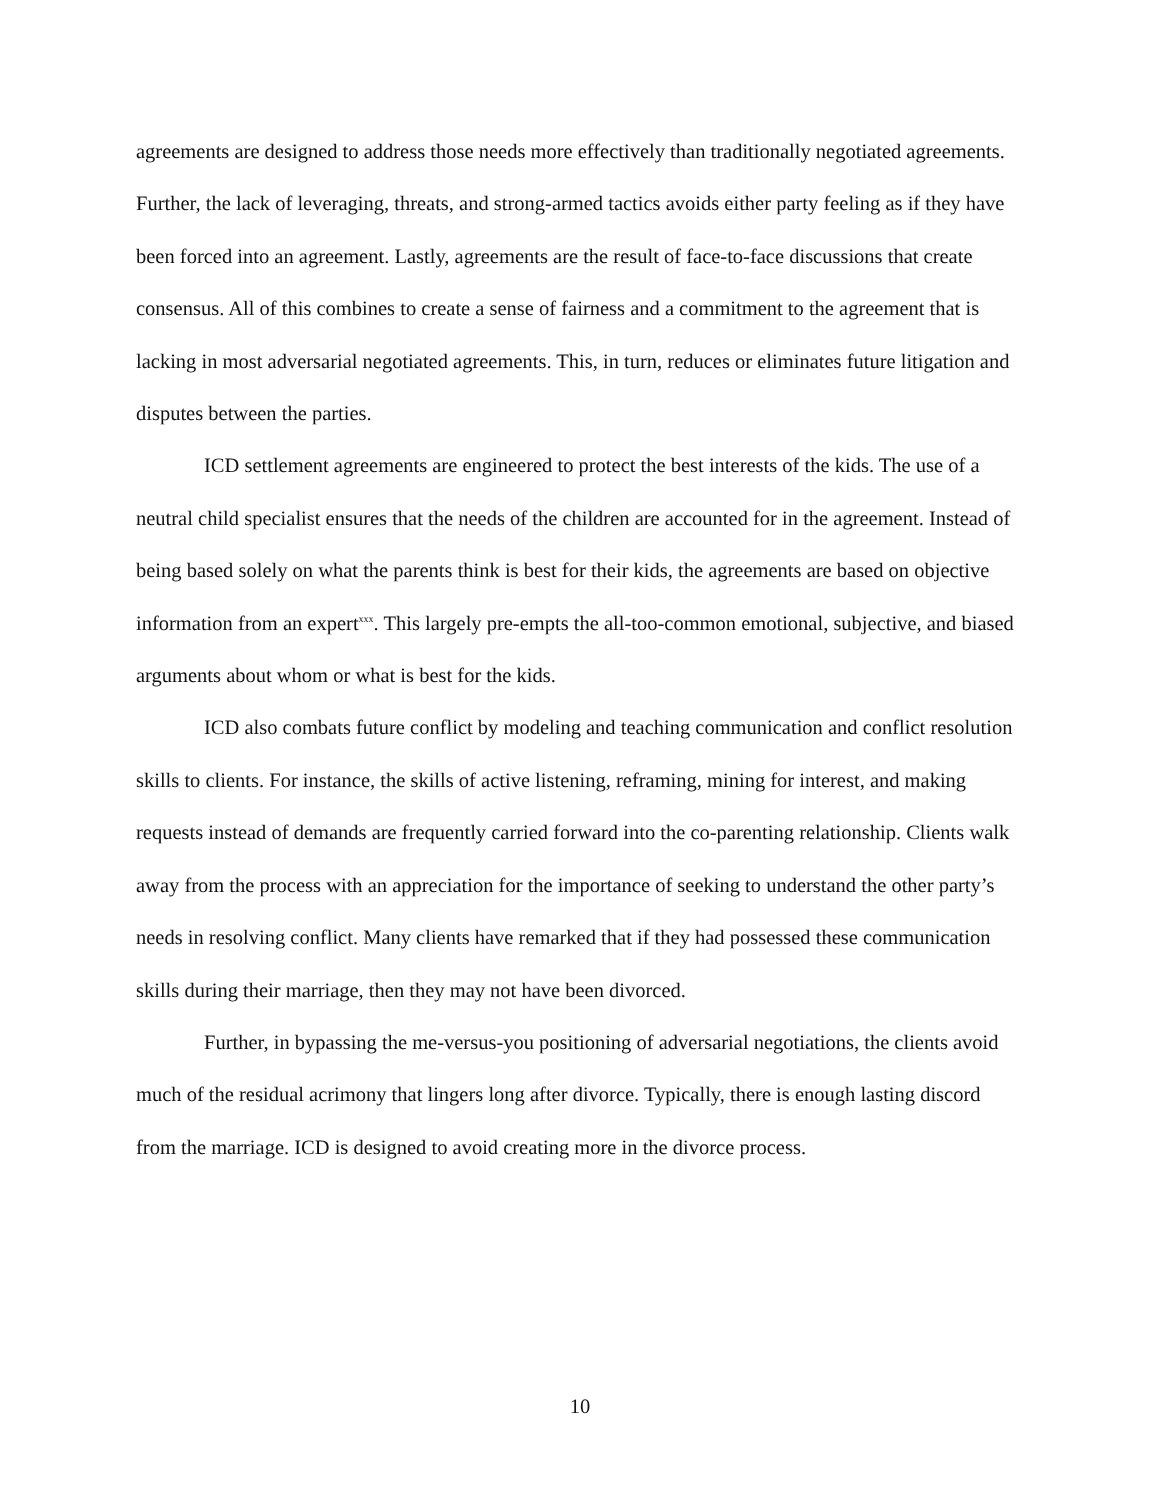agreements are designed to address those needs more effectively than traditionally negotiated agreements. Further, the lack of leveraging, threats, and strong-armed tactics avoids either party feeling as if they have been forced into an agreement. Lastly, agreements are the result of face-to-face discussions that create consensus. All of this combines to create a sense of fairness and a commitment to the agreement that is lacking in most adversarial negotiated agreements. This, in turn, reduces or eliminates future litigation and disputes between the parties.
ICD settlement agreements are engineered to protect the best interests of the kids. The use of a neutral child specialist ensures that the needs of the children are accounted for in the agreement. Instead of being based solely on what the parents think is best for their kids, the agreements are based on objective information from an expert<sup>xxx</sup>. This largely pre-empts the all-too-common emotional, subjective, and biased arguments about whom or what is best for the kids.
ICD also combats future conflict by modeling and teaching communication and conflict resolution skills to clients. For instance, the skills of active listening, reframing, mining for interest, and making requests instead of demands are frequently carried forward into the co-parenting relationship. Clients walk away from the process with an appreciation for the importance of seeking to understand the other party’s needs in resolving conflict. Many clients have remarked that if they had possessed these communication skills during their marriage, then they may not have been divorced.
Further, in bypassing the me-versus-you positioning of adversarial negotiations, the clients avoid much of the residual acrimony that lingers long after divorce. Typically, there is enough lasting discord from the marriage. ICD is designed to avoid creating more in the divorce process.
10